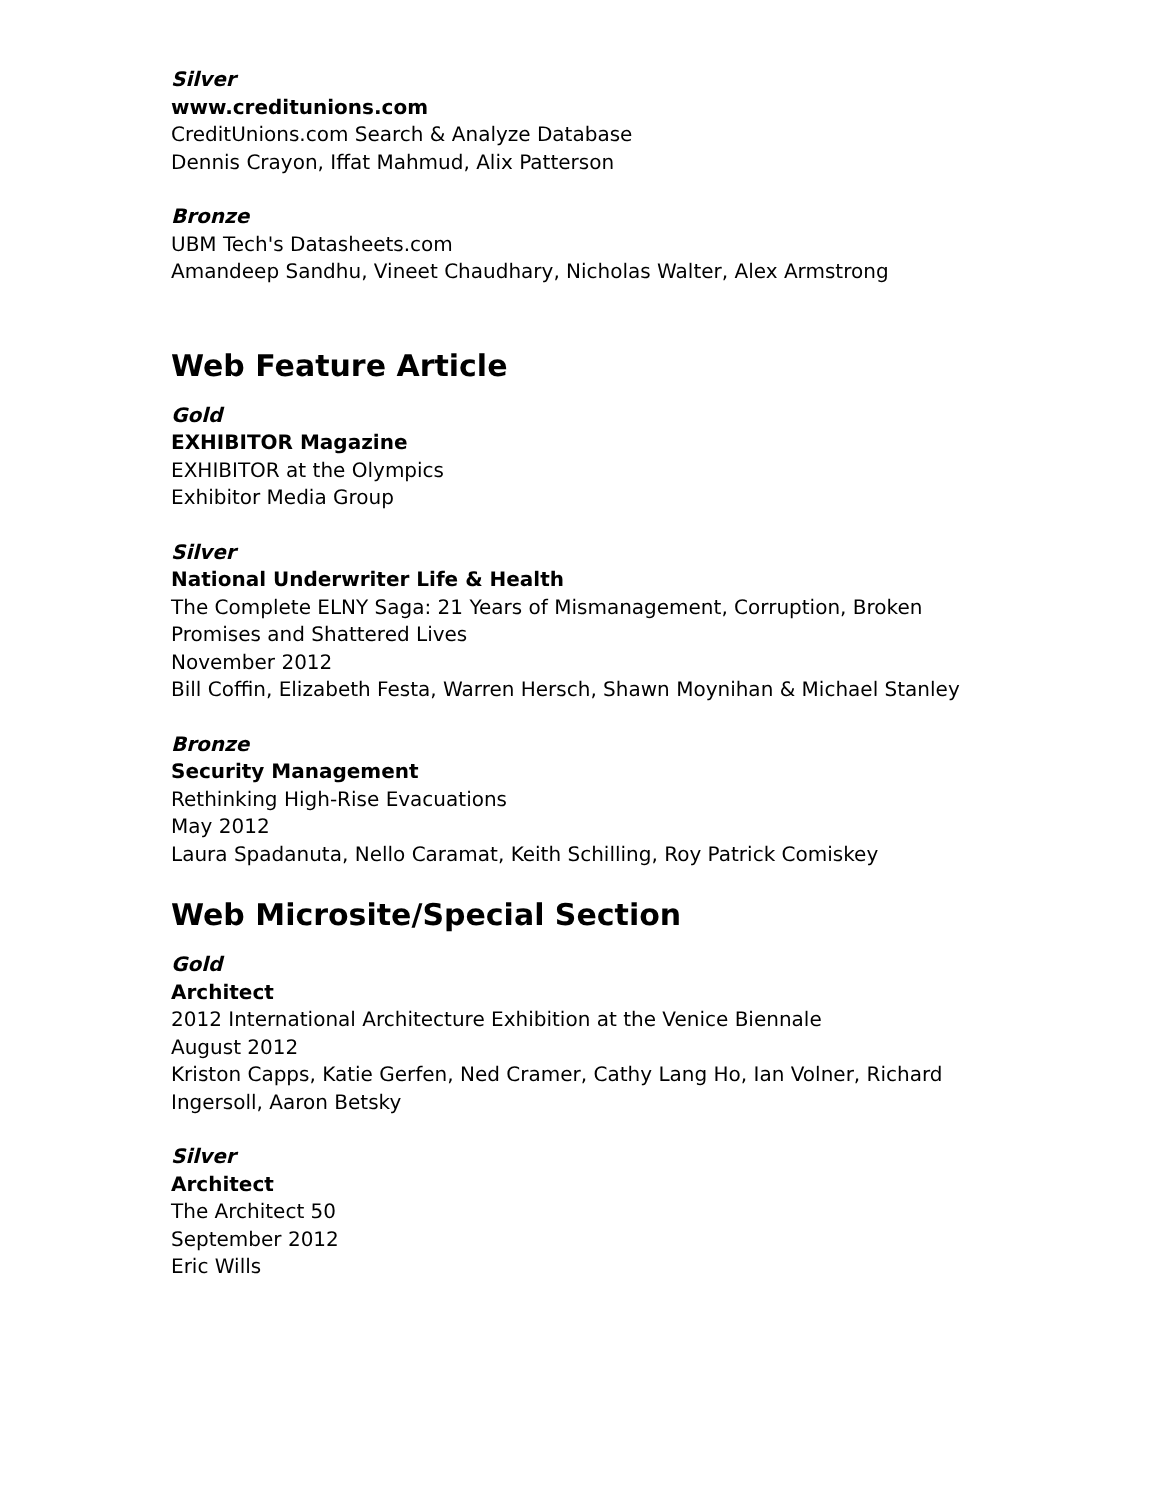Silver
www.creditunions.com
CreditUnions.com Search & Analyze Database
Dennis Crayon, Iffat Mahmud, Alix Patterson
Bronze
UBM Tech's Datasheets.com
Amandeep Sandhu, Vineet Chaudhary, Nicholas Walter, Alex Armstrong
Web Feature Article
Gold
EXHIBITOR Magazine
EXHIBITOR at the Olympics
Exhibitor Media Group
Silver
National Underwriter Life & Health
The Complete ELNY Saga: 21 Years of Mismanagement, Corruption, Broken Promises and Shattered Lives
November 2012
Bill Coffin, Elizabeth Festa, Warren Hersch, Shawn Moynihan & Michael Stanley
Bronze
Security Management
Rethinking High-Rise Evacuations
May 2012
Laura Spadanuta, Nello Caramat, Keith Schilling, Roy Patrick Comiskey
Web Microsite/Special Section
Gold
Architect
2012 International Architecture Exhibition at the Venice Biennale
August 2012
Kriston Capps, Katie Gerfen, Ned Cramer, Cathy Lang Ho, Ian Volner, Richard Ingersoll, Aaron Betsky
Silver
Architect
The Architect 50
September 2012
Eric Wills